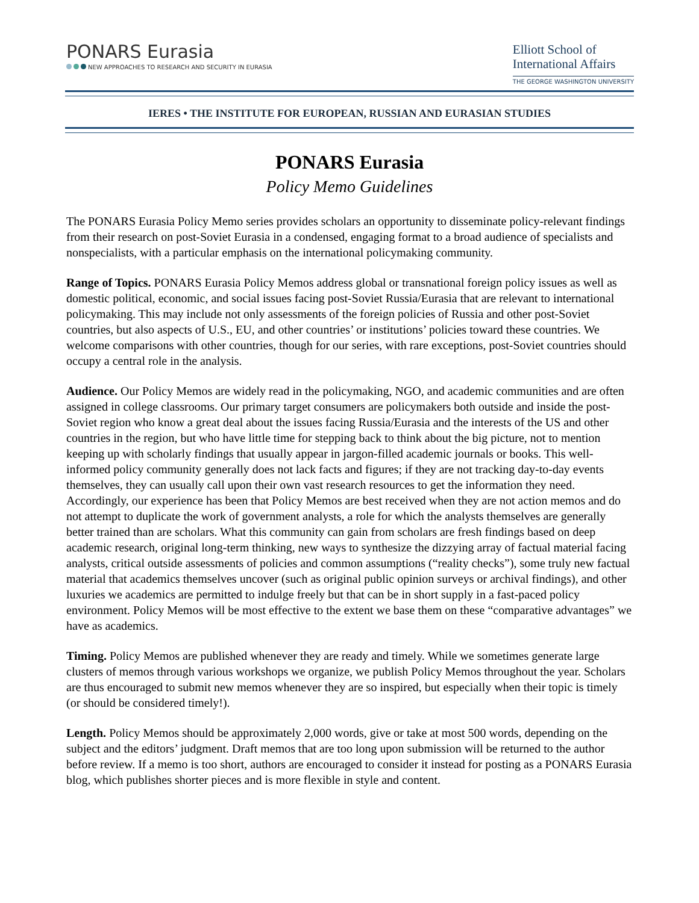PONARS Eurasia
NEW APPROACHES TO RESEARCH AND SECURITY IN EURASIA
Elliott School of
International Affairs
THE GEORGE WASHINGTON UNIVERSITY
IERES • THE INSTITUTE FOR EUROPEAN, RUSSIAN AND EURASIAN STUDIES
PONARS Eurasia
Policy Memo Guidelines
The PONARS Eurasia Policy Memo series provides scholars an opportunity to disseminate policy-relevant findings from their research on post-Soviet Eurasia in a condensed, engaging format to a broad audience of specialists and nonspecialists, with a particular emphasis on the international policymaking community.
Range of Topics. PONARS Eurasia Policy Memos address global or transnational foreign policy issues as well as domestic political, economic, and social issues facing post-Soviet Russia/Eurasia that are relevant to international policymaking. This may include not only assessments of the foreign policies of Russia and other post-Soviet countries, but also aspects of U.S., EU, and other countries’ or institutions’ policies toward these countries. We welcome comparisons with other countries, though for our series, with rare exceptions, post-Soviet countries should occupy a central role in the analysis.
Audience. Our Policy Memos are widely read in the policymaking, NGO, and academic communities and are often assigned in college classrooms. Our primary target consumers are policymakers both outside and inside the post-Soviet region who know a great deal about the issues facing Russia/Eurasia and the interests of the US and other countries in the region, but who have little time for stepping back to think about the big picture, not to mention keeping up with scholarly findings that usually appear in jargon-filled academic journals or books. This well-informed policy community generally does not lack facts and figures; if they are not tracking day-to-day events themselves, they can usually call upon their own vast research resources to get the information they need. Accordingly, our experience has been that Policy Memos are best received when they are not action memos and do not attempt to duplicate the work of government analysts, a role for which the analysts themselves are generally better trained than are scholars. What this community can gain from scholars are fresh findings based on deep academic research, original long-term thinking, new ways to synthesize the dizzying array of factual material facing analysts, critical outside assessments of policies and common assumptions (“reality checks”), some truly new factual material that academics themselves uncover (such as original public opinion surveys or archival findings), and other luxuries we academics are permitted to indulge freely but that can be in short supply in a fast-paced policy environment. Policy Memos will be most effective to the extent we base them on these “comparative advantages” we have as academics.
Timing. Policy Memos are published whenever they are ready and timely. While we sometimes generate large clusters of memos through various workshops we organize, we publish Policy Memos throughout the year. Scholars are thus encouraged to submit new memos whenever they are so inspired, but especially when their topic is timely (or should be considered timely!).
Length. Policy Memos should be approximately 2,000 words, give or take at most 500 words, depending on the subject and the editors’ judgment. Draft memos that are too long upon submission will be returned to the author before review. If a memo is too short, authors are encouraged to consider it instead for posting as a PONARS Eurasia blog, which publishes shorter pieces and is more flexible in style and content.